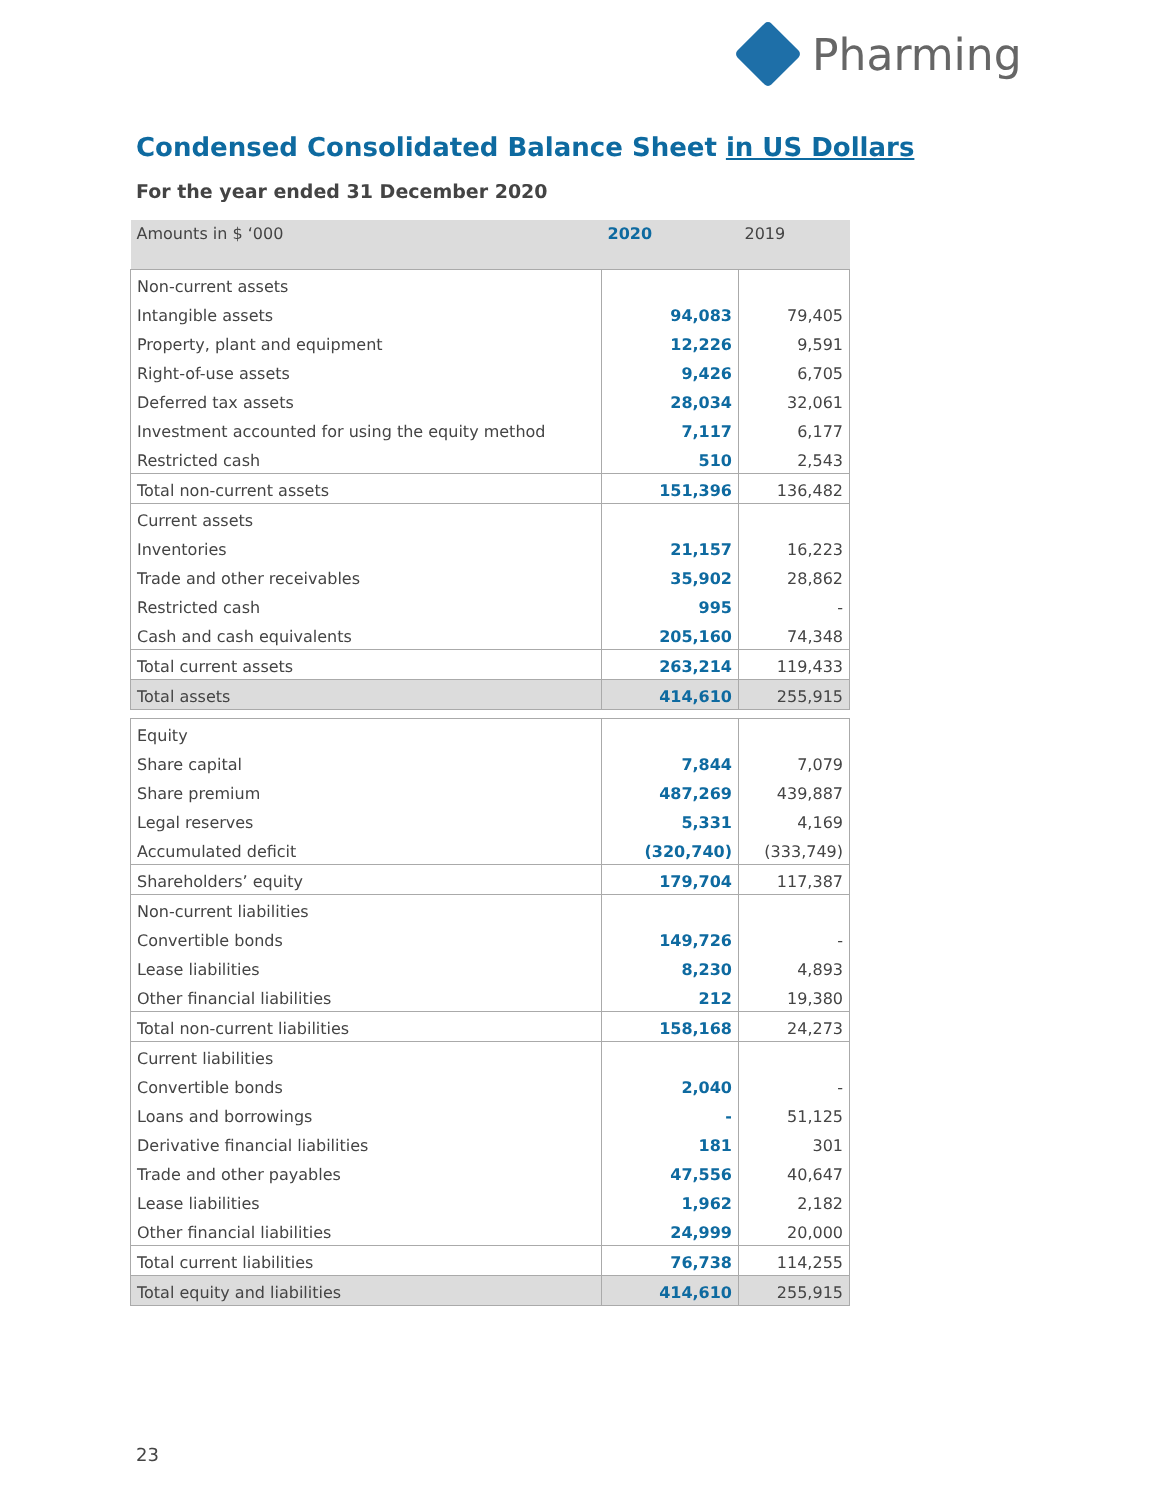Pharming
Condensed Consolidated Balance Sheet in US Dollars
For the year ended 31 December 2020
| Amounts in $ ‘000 | 2020 | 2019 |
| --- | --- | --- |
| Non-current assets | | |
| Intangible assets | 94,083 | 79,405 |
| Property, plant and equipment | 12,226 | 9,591 |
| Right-of-use assets | 9,426 | 6,705 |
| Deferred tax assets | 28,034 | 32,061 |
| Investment accounted for using the equity method | 7,117 | 6,177 |
| Restricted cash | 510 | 2,543 |
| Total non-current assets | 151,396 | 136,482 |
| Current assets | | |
| Inventories | 21,157 | 16,223 |
| Trade and other receivables | 35,902 | 28,862 |
| Restricted cash | 995 | - |
| Cash and cash equivalents | 205,160 | 74,348 |
| Total current assets | 263,214 | 119,433 |
| Total assets | 414,610 | 255,915 |
| Equity | | |
| Share capital | 7,844 | 7,079 |
| Share premium | 487,269 | 439,887 |
| Legal reserves | 5,331 | 4,169 |
| Accumulated deficit | (320,740) | (333,749) |
| Shareholders’ equity | 179,704 | 117,387 |
| Non-current liabilities | | |
| Convertible bonds | 149,726 | - |
| Lease liabilities | 8,230 | 4,893 |
| Other financial liabilities | 212 | 19,380 |
| Total non-current liabilities | 158,168 | 24,273 |
| Current liabilities | | |
| Convertible bonds | 2,040 | - |
| Loans and borrowings | - | 51,125 |
| Derivative financial liabilities | 181 | 301 |
| Trade and other payables | 47,556 | 40,647 |
| Lease liabilities | 1,962 | 2,182 |
| Other financial liabilities | 24,999 | 20,000 |
| Total current liabilities | 76,738 | 114,255 |
| Total equity and liabilities | 414,610 | 255,915 |
23